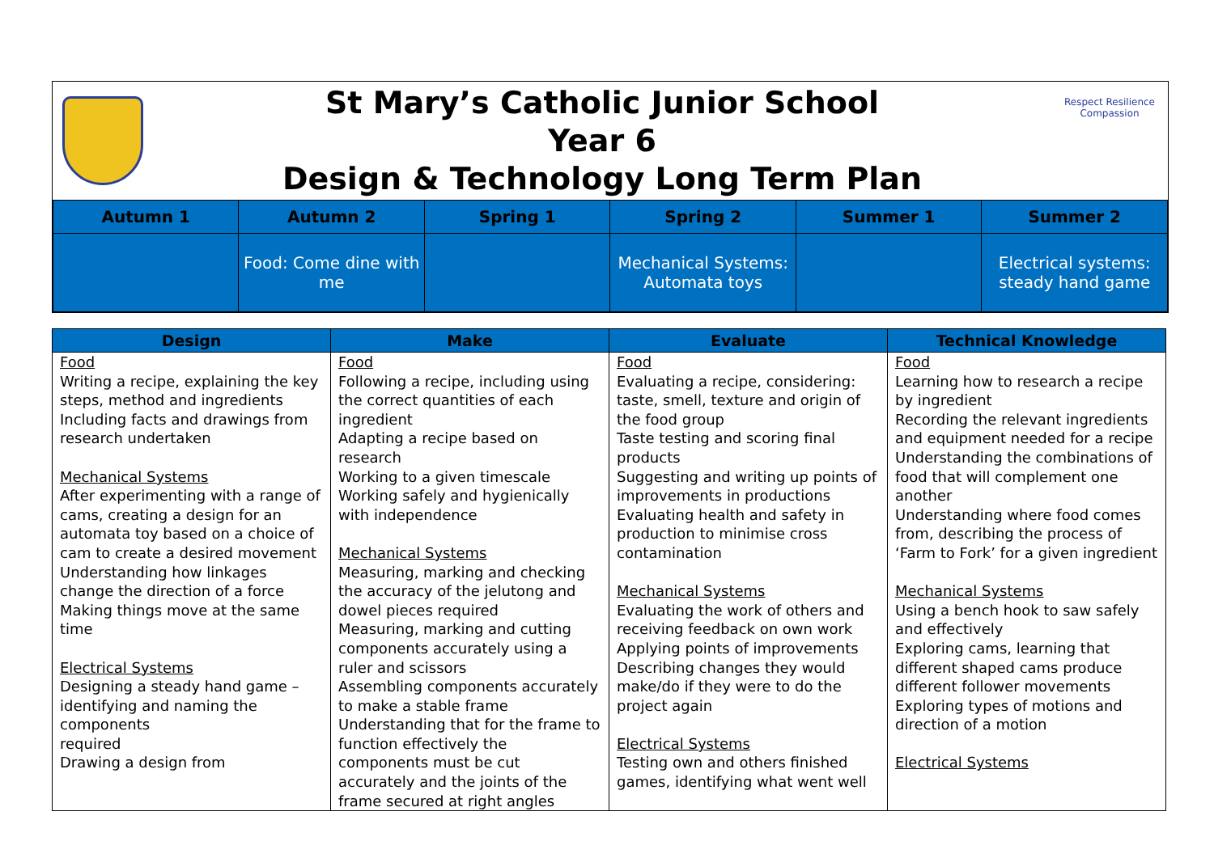St Mary’s Catholic Junior School
Year 6
Design & Technology Long Term Plan
Respect Resilience Compassion
| Autumn 1 | Autumn 2 | Spring 1 | Spring 2 | Summer 1 | Summer 2 |
| --- | --- | --- | --- | --- | --- |
| | Food: Come dine with me | | Mechanical Systems: Automata toys | | Electrical systems: steady hand game |
| Design | Make | Evaluate | Technical Knowledge |
| --- | --- | --- | --- |
| Food Writing a recipe, explaining the key steps, method and ingredients Including facts and drawings from research undertaken Mechanical Systems After experimenting with a range of cams, creating a design for an automata toy based on a choice of cam to create a desired movement Understanding how linkages change the direction of a force Making things move at the same time Electrical Systems Designing a steady hand game – identifying and naming the components required Drawing a design from | Food Following a recipe, including using the correct quantities of each ingredient Adapting a recipe based on research Working to a given timescale Working safely and hygienically with independence Mechanical Systems Measuring, marking and checking the accuracy of the jelutong and dowel pieces required Measuring, marking and cutting components accurately using a ruler and scissors Assembling components accurately to make a stable frame Understanding that for the frame to function effectively the components must be cut accurately and the joints of the frame secured at right angles | Food Evaluating a recipe, considering: taste, smell, texture and origin of the food group Taste testing and scoring final products Suggesting and writing up points of improvements in productions Evaluating health and safety in production to minimise cross contamination Mechanical Systems Evaluating the work of others and receiving feedback on own work Applying points of improvements Describing changes they would make/do if they were to do the project again Electrical Systems Testing own and others finished games, identifying what went well | Food Learning how to research a recipe by ingredient Recording the relevant ingredients and equipment needed for a recipe Understanding the combinations of food that will complement one another Understanding where food comes from, describing the process of ‘Farm to Fork’ for a given ingredient Mechanical Systems Using a bench hook to saw safely and effectively Exploring cams, learning that different shaped cams produce different follower movements Exploring types of motions and direction of a motion Electrical Systems |